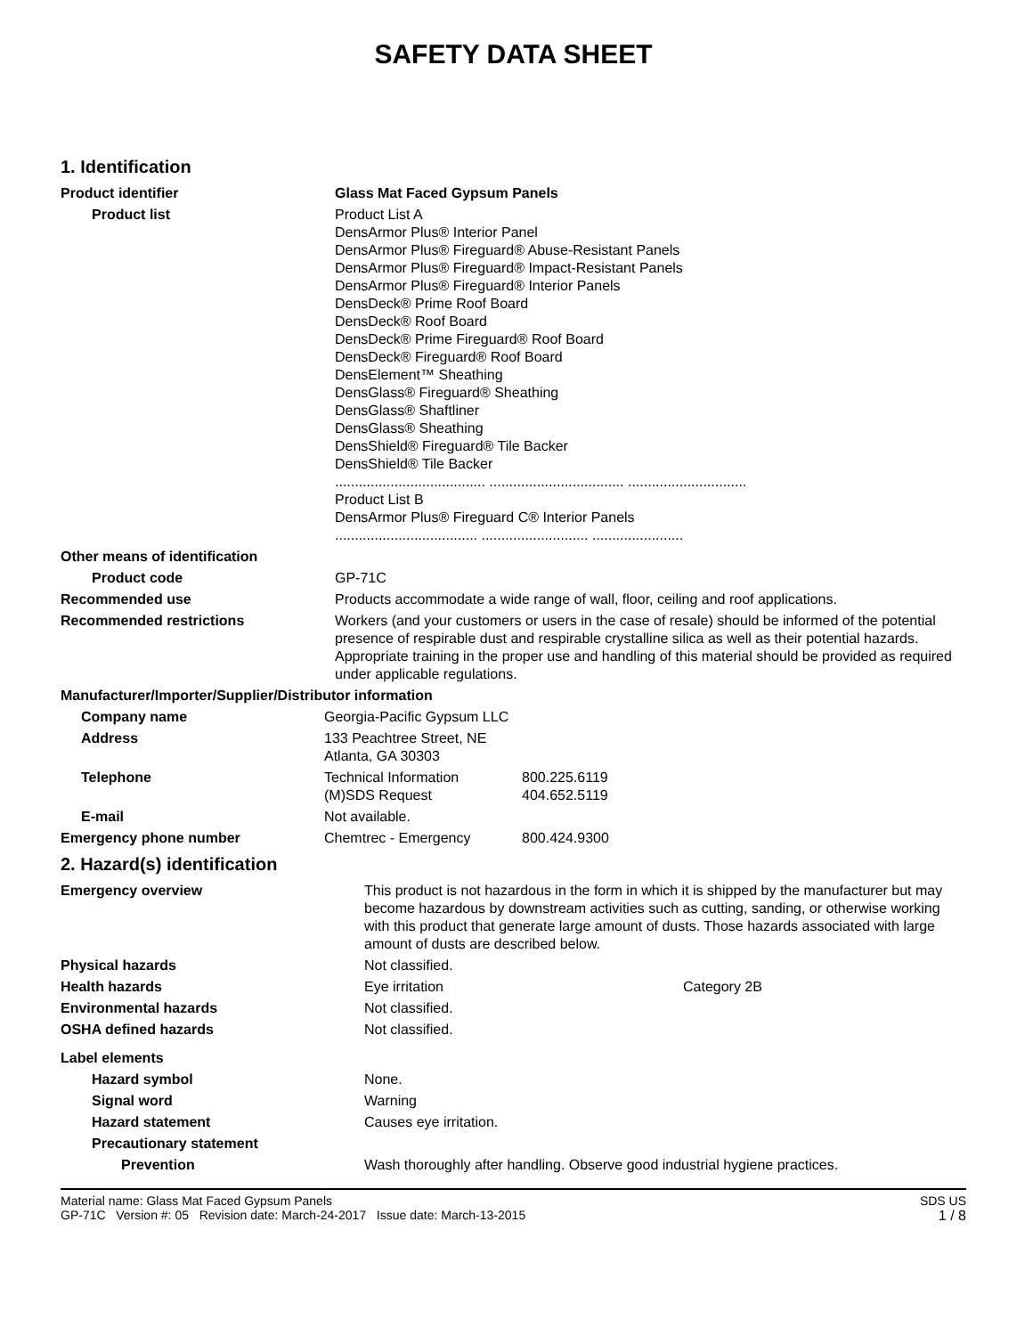SAFETY DATA SHEET
1. Identification
| Product identifier | Glass Mat Faced Gypsum Panels |
| Product list | Product List A DensArmor Plus® Interior Panel DensArmor Plus® Fireguard® Abuse-Resistant Panels DensArmor Plus® Fireguard® Impact-Resistant Panels DensArmor Plus® Fireguard® Interior Panels DensDeck® Prime Roof Board DensDeck® Roof Board DensDeck® Prime Fireguard® Roof Board DensDeck® Fireguard® Roof Board DensElement™ Sheathing DensGlass® Fireguard® Sheathing DensGlass® Shaftliner DensGlass® Sheathing DensShield® Fireguard® Tile Backer DensShield® Tile Backer ...................................... .................................. .............................. Product List B DensArmor Plus® Fireguard C® Interior Panels .................................... ........................... ....................... |
| Other means of identification | |
| Product code | GP-71C |
| Recommended use | Products accommodate a wide range of wall, floor, ceiling and roof applications. |
| Recommended restrictions | Workers (and your customers or users in the case of resale) should be informed of the potential presence of respirable dust and respirable crystalline silica as well as their potential hazards. Appropriate training in the proper use and handling of this material should be provided as required under applicable regulations. |
| Manufacturer/Importer/Supplier/Distributor information | |
| Company name | Georgia-Pacific Gypsum LLC | |
| Address | 133 Peachtree Street, NE Atlanta, GA 30303 | |
| Telephone | Technical Information (M)SDS Request | 800.225.6119 404.652.5119 |
| E-mail | Not available. | |
| Emergency phone number | Chemtrec - Emergency | 800.424.9300 |
2. Hazard(s) identification
| Emergency overview | This product is not hazardous in the form in which it is shipped by the manufacturer but may become hazardous by downstream activities such as cutting, sanding, or otherwise working with this product that generate large amount of dusts. Those hazards associated with large amount of dusts are described below. | |
| Physical hazards | Not classified. | |
| Health hazards | Eye irritation | Category 2B |
| Environmental hazards | Not classified. | |
| OSHA defined hazards | Not classified. | |
| Label elements | | |
| Hazard symbol | None. | |
| Signal word | Warning | |
| Hazard statement | Causes eye irritation. | |
| Precautionary statement | | |
| Prevention | Wash thoroughly after handling. Observe good industrial hygiene practices. | |
Material name: Glass Mat Faced Gypsum Panels
GP-71C Version #: 05 Revision date: March-24-2017 Issue date: March-13-2015
SDS US
1 / 8